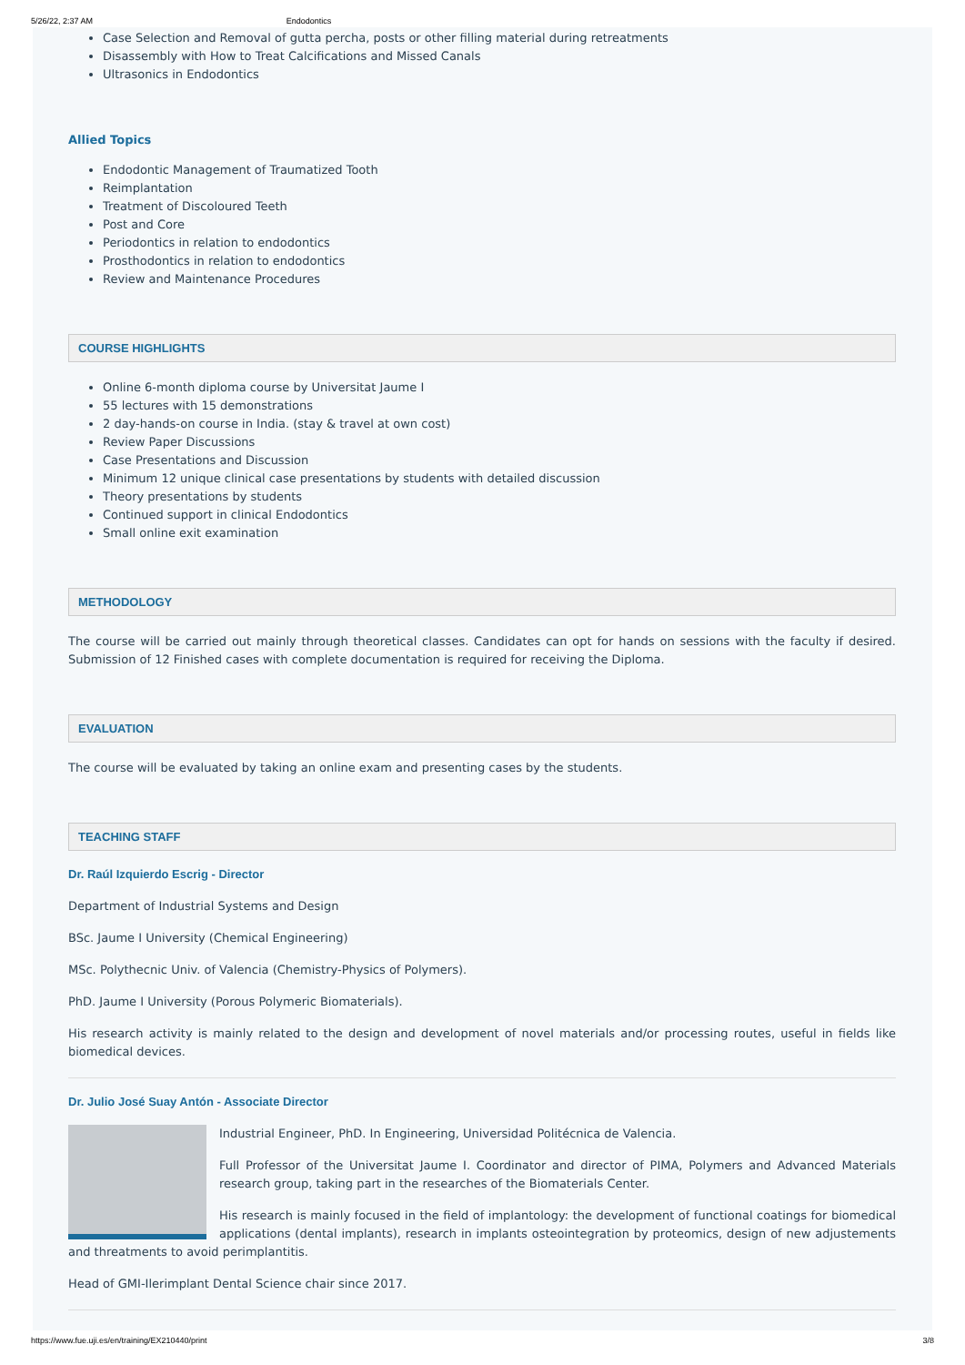5/26/22, 2:37 AM Endodontics
Case Selection and Removal of gutta percha, posts or other filling material during retreatments
Disassembly with How to Treat Calcifications and Missed Canals
Ultrasonics in Endodontics
Allied Topics
Endodontic Management of Traumatized Tooth
Reimplantation
Treatment of Discoloured Teeth
Post and Core
Periodontics in relation to endodontics
Prosthodontics in relation to endodontics
Review and Maintenance Procedures
COURSE HIGHLIGHTS
Online 6-month diploma course by Universitat Jaume I
55 lectures with 15 demonstrations
2 day-hands-on course in India. (stay & travel at own cost)
Review Paper Discussions
Case Presentations and Discussion
Minimum 12 unique clinical case presentations by students with detailed discussion
Theory presentations by students
Continued support in clinical Endodontics
Small online exit examination
METHODOLOGY
The course will be carried out mainly through theoretical classes. Candidates can opt for hands on sessions with the faculty if desired. Submission of 12 Finished cases with complete documentation is required for receiving the Diploma.
EVALUATION
The course will be evaluated by taking an online exam and presenting cases by the students.
TEACHING STAFF
Dr. Raúl Izquierdo Escrig - Director
Department of Industrial Systems and Design
BSc. Jaume I University (Chemical Engineering)
MSc. Polythecnic Univ. of Valencia (Chemistry-Physics of Polymers).
PhD. Jaume I University (Porous Polymeric Biomaterials).
His research activity is mainly related to the design and development of novel materials and/or processing routes, useful in fields like biomedical devices.
Dr. Julio José Suay Antón - Associate Director
Industrial Engineer, PhD. In Engineering, Universidad Politécnica de Valencia.
Full Professor of the Universitat Jaume I. Coordinator and director of PIMA, Polymers and Advanced Materials research group, taking part in the researches of the Biomaterials Center.
His research is mainly focused in the field of implantology: the development of functional coatings for biomedical applications (dental implants), research in implants osteointegration by proteomics, design of new adjustements and threatments to avoid perimplantitis.
Head of GMI-Ilerimplant Dental Science chair since 2017.
https://www.fue.uji.es/en/training/EX210440/print 3/8